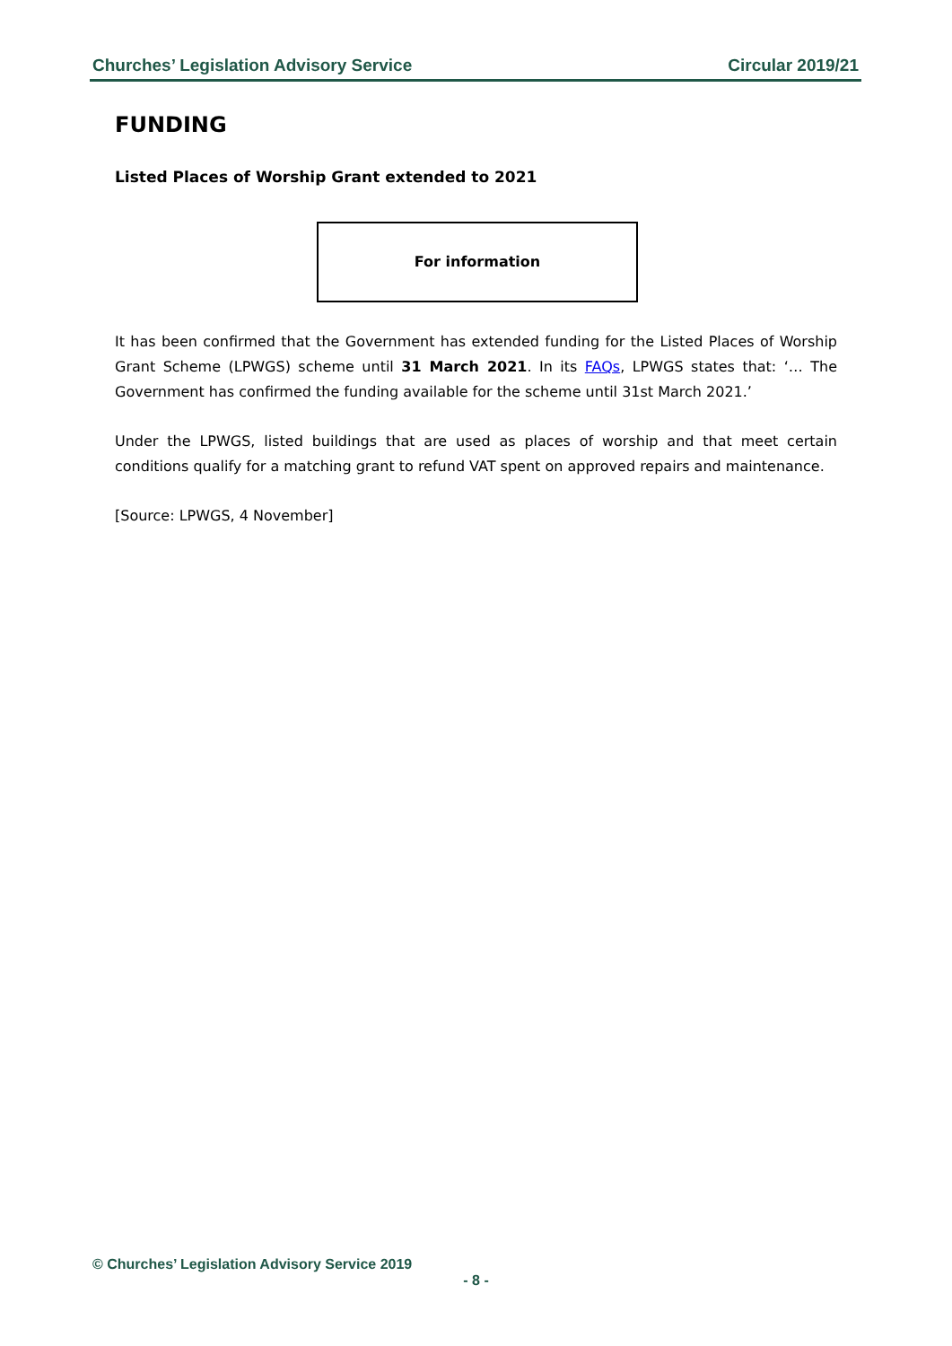Churches’ Legislation Advisory Service Circular 2019/21
FUNDING
Listed Places of Worship Grant extended to 2021
For information
It has been confirmed that the Government has extended funding for the Listed Places of Worship Grant Scheme (LPWGS) scheme until 31 March 2021. In its FAQs, LPWGS states that: ‘… The Government has confirmed the funding available for the scheme until 31st March 2021.’
Under the LPWGS, listed buildings that are used as places of worship and that meet certain conditions qualify for a matching grant to refund VAT spent on approved repairs and maintenance.
[Source: LPWGS, 4 November]
© Churches’ Legislation Advisory Service 2019
- 8 -